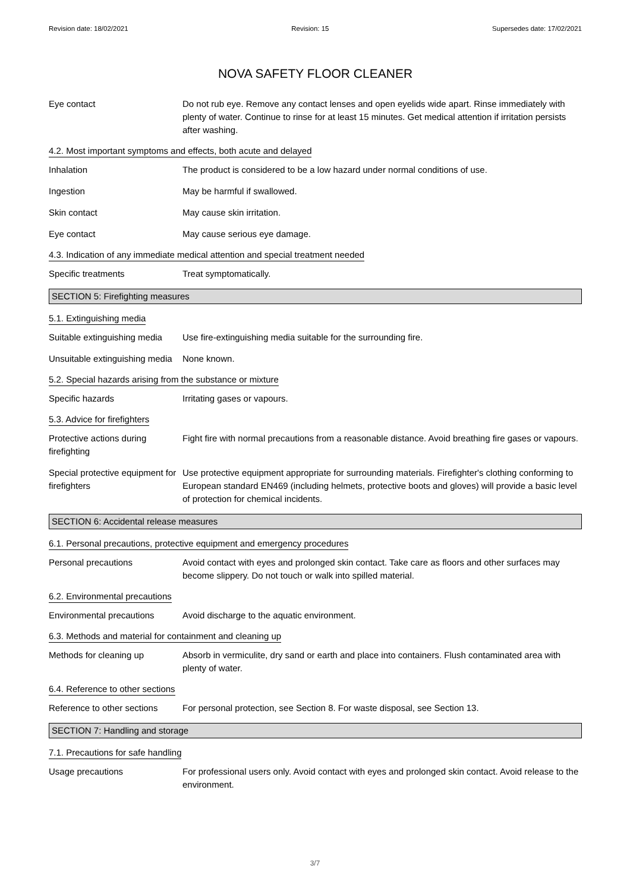Revision date: 18/02/2021 Revision: 15 Supersedes date: 17/02/2021
NOVA SAFETY FLOOR CLEANER
Eye contact Do not rub eye. Remove any contact lenses and open eyelids wide apart. Rinse immediately with plenty of water. Continue to rinse for at least 15 minutes. Get medical attention if irritation persists after washing.
4.2. Most important symptoms and effects, both acute and delayed
Inhalation The product is considered to be a low hazard under normal conditions of use.
Ingestion May be harmful if swallowed.
Skin contact May cause skin irritation.
Eye contact May cause serious eye damage.
4.3. Indication of any immediate medical attention and special treatment needed
Specific treatments Treat symptomatically.
SECTION 5: Firefighting measures
5.1. Extinguishing media
Suitable extinguishing media
Use fire-extinguishing media suitable for the surrounding fire.
Unsuitable extinguishing media
None known.
5.2. Special hazards arising from the substance or mixture
Specific hazards Irritating gases or vapours.
5.3. Advice for firefighters
Protective actions during firefighting
Fight fire with normal precautions from a reasonable distance. Avoid breathing fire gases or vapours.
Special protective equipment for firefighters
Use protective equipment appropriate for surrounding materials. Firefighter's clothing conforming to European standard EN469 (including helmets, protective boots and gloves) will provide a basic level of protection for chemical incidents.
SECTION 6: Accidental release measures
6.1. Personal precautions, protective equipment and emergency procedures
Personal precautions Avoid contact with eyes and prolonged skin contact. Take care as floors and other surfaces may become slippery. Do not touch or walk into spilled material.
6.2. Environmental precautions
Environmental precautions Avoid discharge to the aquatic environment.
6.3. Methods and material for containment and cleaning up
Methods for cleaning up Absorb in vermiculite, dry sand or earth and place into containers. Flush contaminated area with plenty of water.
6.4. Reference to other sections
Reference to other sections
For personal protection, see Section 8. For waste disposal, see Section 13.
SECTION 7: Handling and storage
7.1. Precautions for safe handling
Usage precautions For professional users only. Avoid contact with eyes and prolonged skin contact. Avoid release to the environment.
3/7